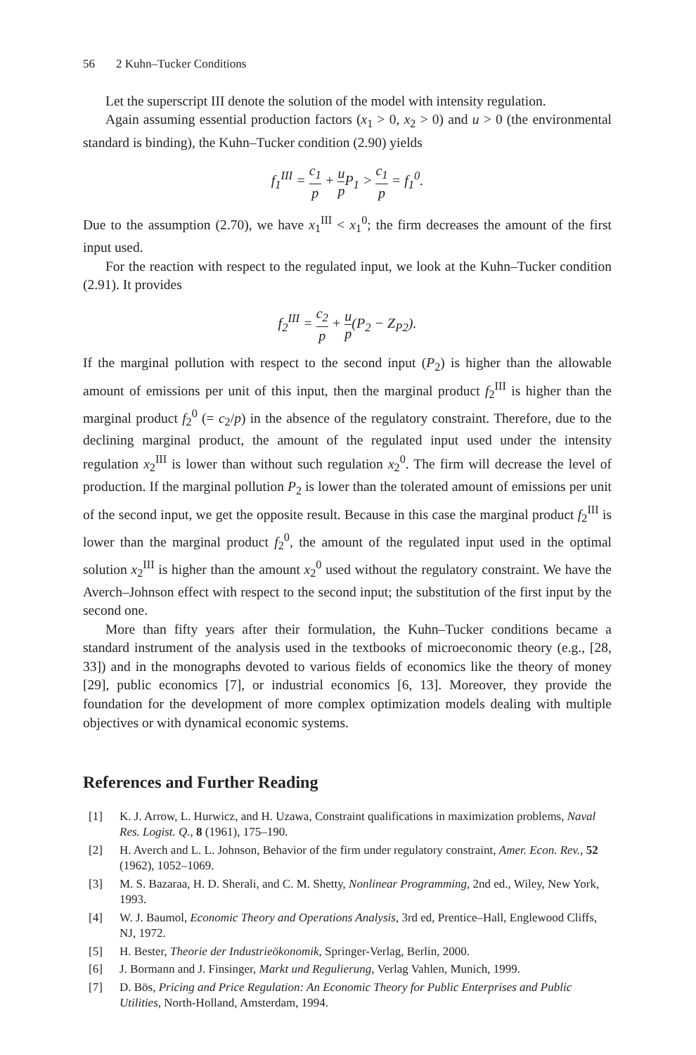56 2 Kuhn–Tucker Conditions
Let the superscript III denote the solution of the model with intensity regulation.
Again assuming essential production factors (x<sub>1</sub> > 0, x<sub>2</sub> > 0) and u > 0 (the environmental standard is binding), the Kuhn–Tucker condition (2.90) yields
f<sub>1</sub><sup>III</sup> = c<sub>1</sub> p + u p P<sub>1</sub> > c<sub>1</sub> p = f<sub>1</sub><sup>0</sup>.
Due to the assumption (2.70), we have x<sub>1</sub><sup>III</sup> < x<sub>1</sub><sup>0</sup>; the firm decreases the amount of the first input used.
For the reaction with respect to the regulated input, we look at the Kuhn–Tucker condition (2.91). It provides
f<sub>2</sub><sup>III</sup> = c<sub>2</sub> p + u p(P<sub>2</sub> − Z<sub>P2</sub>).
If the marginal pollution with respect to the second input (P<sub>2</sub>) is higher than the allowable amount of emissions per unit of this input, then the marginal product f<sub>2</sub><sup>III</sup> is higher than the marginal product f<sub>2</sub><sup>0</sup> (= c<sub>2</sub>/p) in the absence of the regulatory constraint. Therefore, due to the declining marginal product, the amount of the regulated input used under the intensity regulation x<sub>2</sub><sup>III</sup> is lower than without such regulation x<sub>2</sub><sup>0</sup>. The firm will decrease the level of production. If the marginal pollution P<sub>2</sub> is lower than the tolerated amount of emissions per unit of the second input, we get the opposite result. Because in this case the marginal product f<sub>2</sub><sup>III</sup> is lower than the marginal product f<sub>2</sub><sup>0</sup>, the amount of the regulated input used in the optimal solution x<sub>2</sub><sup>III</sup> is higher than the amount x<sub>2</sub><sup>0</sup> used without the regulatory constraint. We have the Averch–Johnson effect with respect to the second input; the substitution of the first input by the second one.
More than fifty years after their formulation, the Kuhn–Tucker conditions became a standard instrument of the analysis used in the textbooks of microeconomic theory (e.g., [28, 33]) and in the monographs devoted to various fields of economics like the theory of money [29], public economics [7], or industrial economics [6, 13]. Moreover, they provide the foundation for the development of more complex optimization models dealing with multiple objectives or with dynamical economic systems.
References and Further Reading
[1] K. J. Arrow, L. Hurwicz, and H. Uzawa, Constraint qualifications in maximization problems, Naval Res. Logist. Q., 8 (1961), 175–190.
[2] H. Averch and L. L. Johnson, Behavior of the firm under regulatory constraint, Amer. Econ. Rev., 52 (1962), 1052–1069.
[3] M. S. Bazaraa, H. D. Sherali, and C. M. Shetty, Nonlinear Programming, 2nd ed., Wiley, New York, 1993.
[4] W. J. Baumol, Economic Theory and Operations Analysis, 3rd ed, Prentice–Hall, Englewood Cliffs, NJ, 1972.
[5] H. Bester, Theorie der Industrieökonomik, Springer-Verlag, Berlin, 2000.
[6] J. Bormann and J. Finsinger, Markt und Regulierung, Verlag Vahlen, Munich, 1999.
[7] D. Bös, Pricing and Price Regulation: An Economic Theory for Public Enterprises and Public Utilities, North-Holland, Amsterdam, 1994.